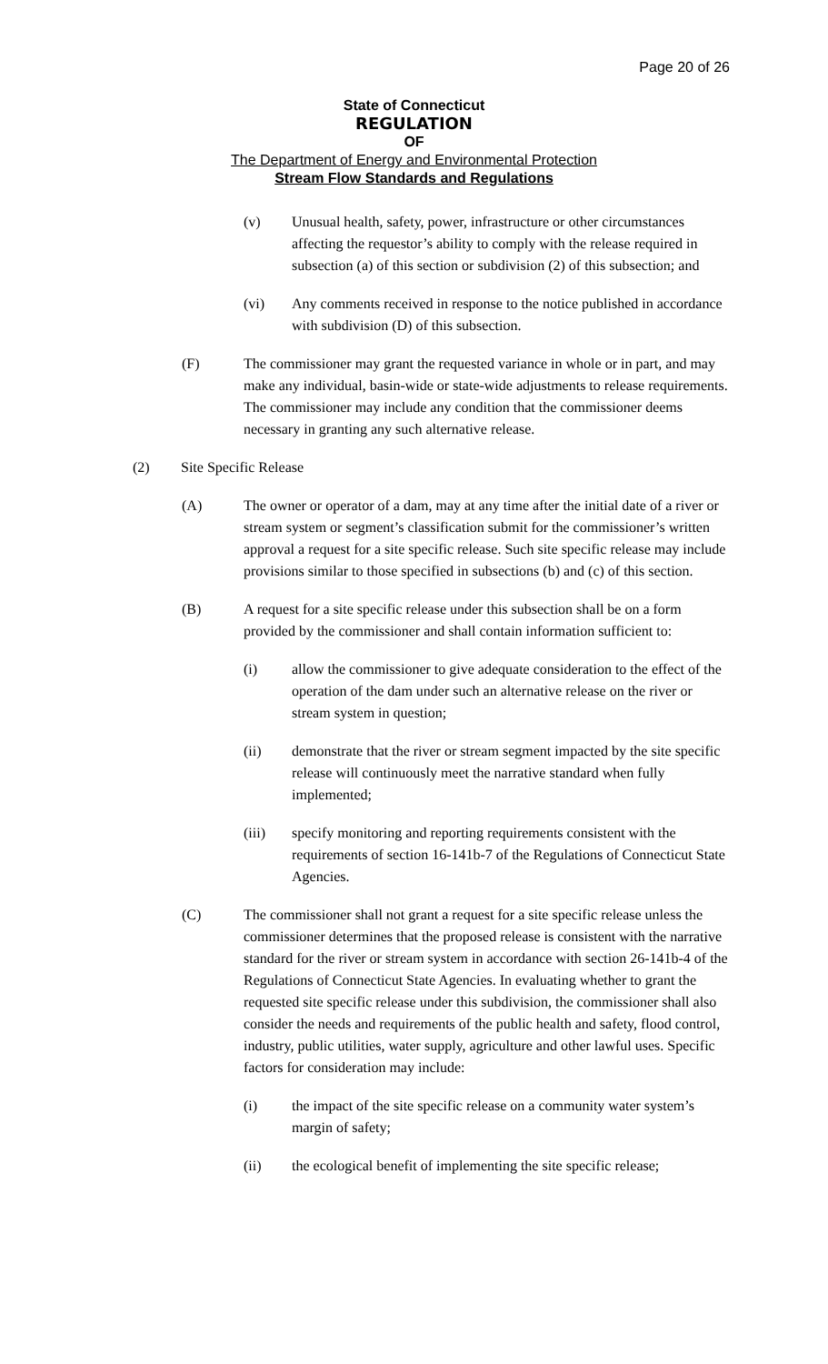Page 20 of 26
State of Connecticut
REGULATION
OF
The Department of Energy and Environmental Protection
Stream Flow Standards and Regulations
(v) Unusual health, safety, power, infrastructure or other circumstances affecting the requestor’s ability to comply with the release required in subsection (a) of this section or subdivision (2) of this subsection; and
(vi) Any comments received in response to the notice published in accordance with subdivision (D) of this subsection.
(F) The commissioner may grant the requested variance in whole or in part, and may make any individual, basin-wide or state-wide adjustments to release requirements. The commissioner may include any condition that the commissioner deems necessary in granting any such alternative release.
(2) Site Specific Release
(A) The owner or operator of a dam, may at any time after the initial date of a river or stream system or segment’s classification submit for the commissioner’s written approval a request for a site specific release. Such site specific release may include provisions similar to those specified in subsections (b) and (c) of this section.
(B) A request for a site specific release under this subsection shall be on a form provided by the commissioner and shall contain information sufficient to:
(i) allow the commissioner to give adequate consideration to the effect of the operation of the dam under such an alternative release on the river or stream system in question;
(ii) demonstrate that the river or stream segment impacted by the site specific release will continuously meet the narrative standard when fully implemented;
(iii) specify monitoring and reporting requirements consistent with the requirements of section 16-141b-7 of the Regulations of Connecticut State Agencies.
(C) The commissioner shall not grant a request for a site specific release unless the commissioner determines that the proposed release is consistent with the narrative standard for the river or stream system in accordance with section 26-141b-4 of the Regulations of Connecticut State Agencies. In evaluating whether to grant the requested site specific release under this subdivision, the commissioner shall also consider the needs and requirements of the public health and safety, flood control, industry, public utilities, water supply, agriculture and other lawful uses. Specific factors for consideration may include:
(i) the impact of the site specific release on a community water system’s margin of safety;
(ii) the ecological benefit of implementing the site specific release;